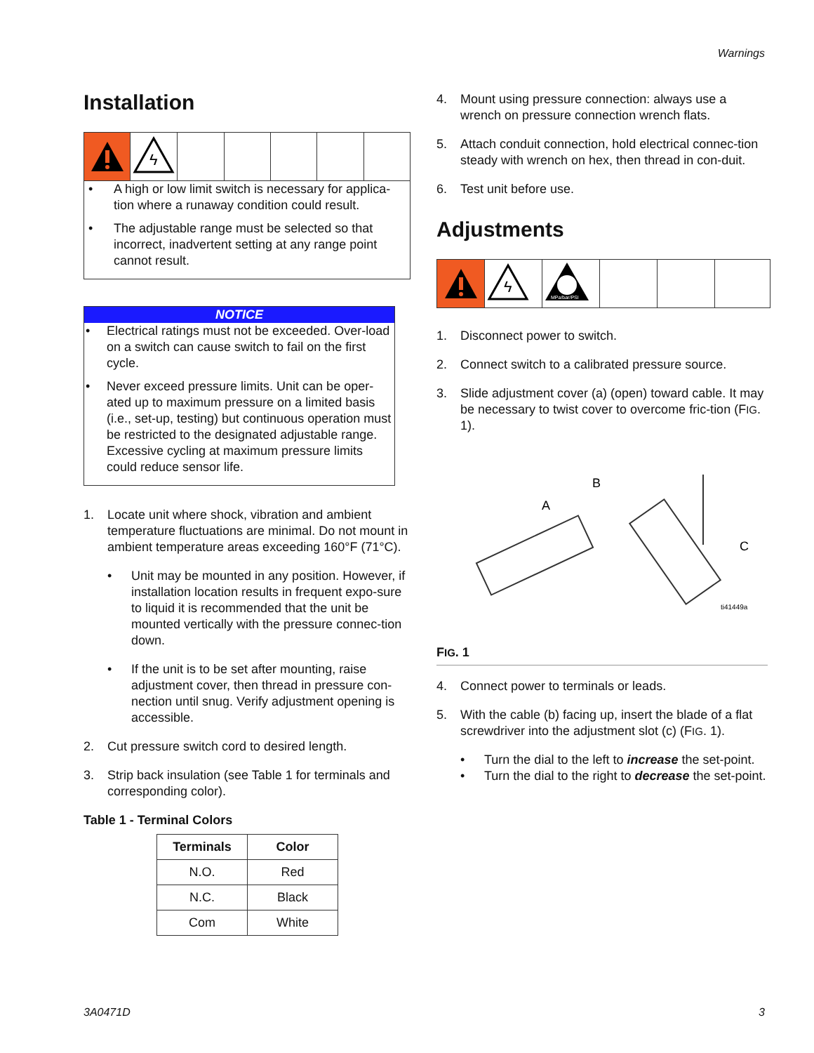Warnings
Installation
ϟ
• A high or low limit switch is necessary for applica-tion where a runaway condition could result.
• The adjustable range must be selected so that incorrect, inadvertent setting at any range point cannot result.
NOTICE
• Electrical ratings must not be exceeded. Over-load on a switch can cause switch to fail on the first cycle.
• Never exceed pressure limits. Unit can be oper-ated up to maximum pressure on a limited basis (i.e., set-up, testing) but continuous operation must be restricted to the designated adjustable range. Excessive cycling at maximum pressure limits could reduce sensor life.
1. Locate unit where shock, vibration and ambient temperature fluctuations are minimal. Do not mount in ambient temperature areas exceeding 160°F (71°C).
• Unit may be mounted in any position. However, if installation location results in frequent expo-sure to liquid it is recommended that the unit be mounted vertically with the pressure connec-tion down.
• If the unit is to be set after mounting, raise adjustment cover, then thread in pressure con-nection until snug. Verify adjustment opening is accessible.
2. Cut pressure switch cord to desired length.
3. Strip back insulation (see Table 1 for terminals and corresponding color).
Table 1 - Terminal Colors
| Terminals | Color |
| --- | --- |
| N.O. | Red |
| N.C. | Black |
| Com | White |
4. Mount using pressure connection: always use a wrench on pressure connection wrench flats.
5. Attach conduit connection, hold electrical connec-tion steady with wrench on hex, then thread in con-duit.
6. Test unit before use.
Adjustments
ϟ
MPa/bar/PSI
1. Disconnect power to switch.
2. Connect switch to a calibrated pressure source.
3. Slide adjustment cover (a) (open) toward cable. It may be necessary to twist cover to overcome fric-tion (FIG. 1).
A
B
C
ti41449a
FIG. 1
4. Connect power to terminals or leads.
5. With the cable (b) facing up, insert the blade of a flat screwdriver into the adjustment slot (c) (FIG. 1).
• Turn the dial to the left to increase the set-point.
• Turn the dial to the right to decrease the set-point.
3A0471D 3